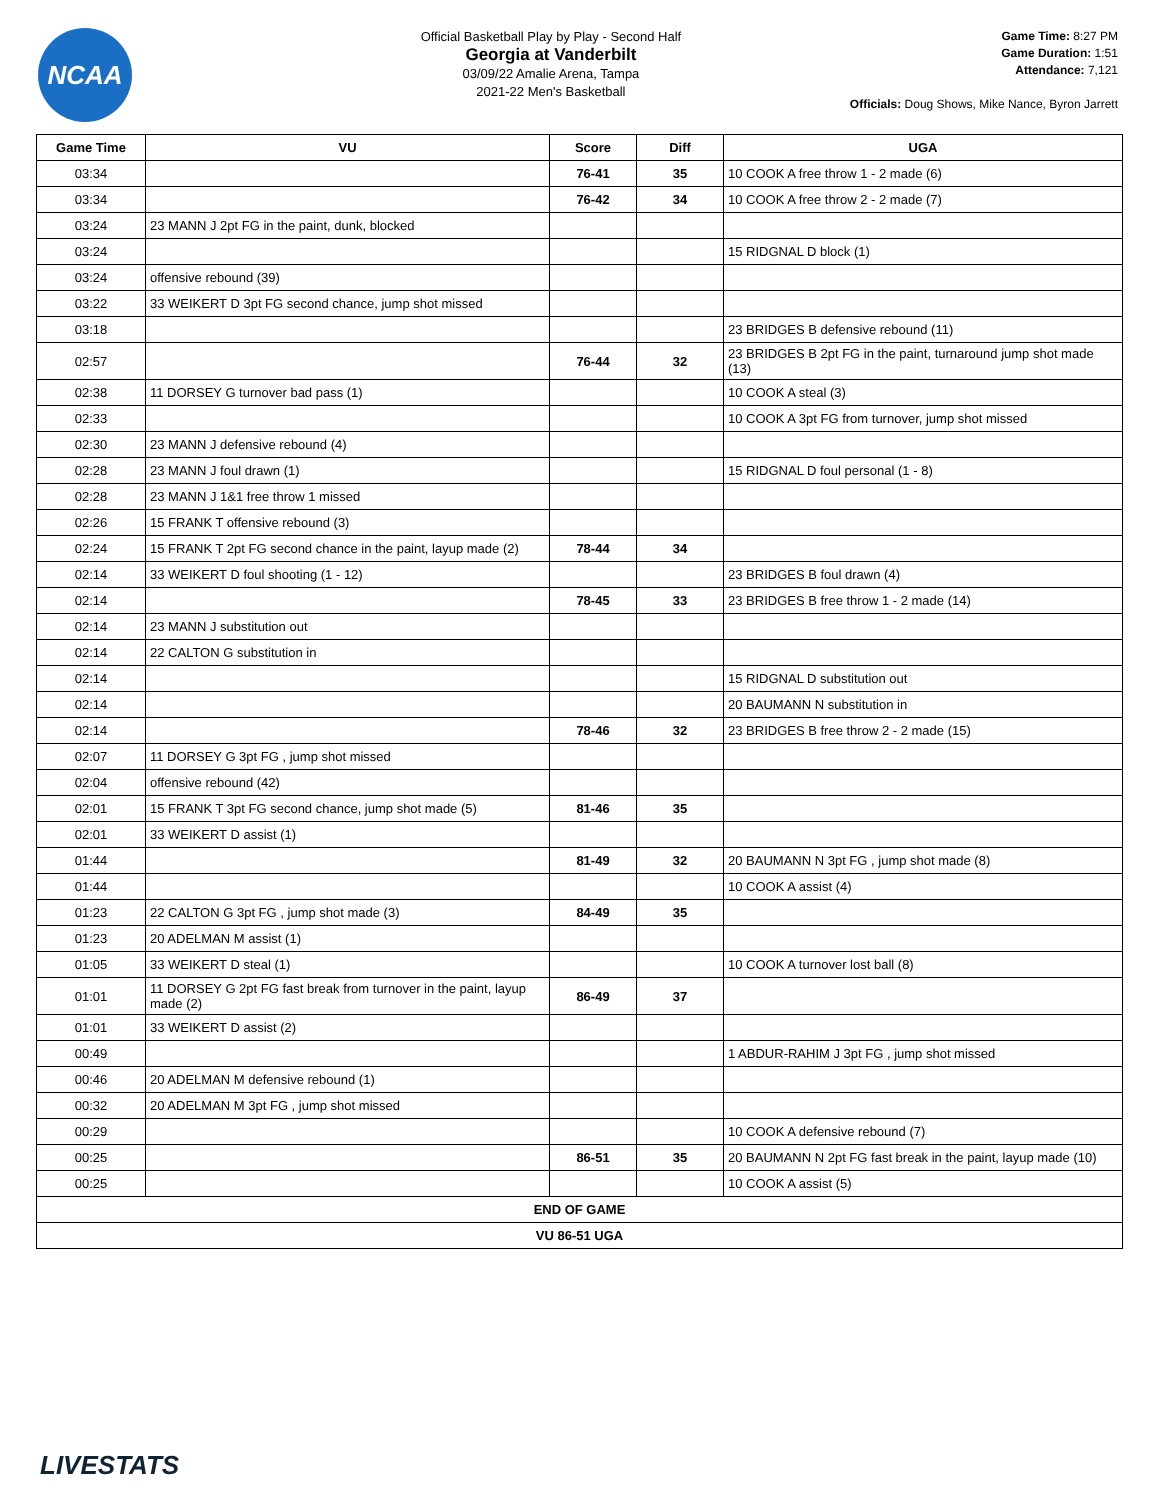NCAA
Official Basketball Play by Play - Second Half
Georgia at Vanderbilt
03/09/22 Amalie Arena, Tampa
2021-22 Men's Basketball
Game Time: 8:27 PM
Game Duration: 1:51
Attendance: 7,121
Officials: Doug Shows, Mike Nance, Byron Jarrett
| Game Time | VU | Score | Diff | UGA |
| --- | --- | --- | --- | --- |
| 03:34 | | 76-41 | 35 | 10 COOK A free throw 1 - 2 made (6) |
| 03:34 | | 76-42 | 34 | 10 COOK A free throw 2 - 2 made (7) |
| 03:24 | 23 MANN J 2pt FG in the paint, dunk, blocked | | | |
| 03:24 | | | | 15 RIDGNAL D block (1) |
| 03:24 | offensive rebound (39) | | | |
| 03:22 | 33 WEIKERT D 3pt FG second chance, jump shot missed | | | |
| 03:18 | | | | 23 BRIDGES B defensive rebound (11) |
| 02:57 | | 76-44 | 32 | 23 BRIDGES B 2pt FG in the paint, turnaround jump shot made (13) |
| 02:38 | 11 DORSEY G turnover bad pass (1) | | | 10 COOK A steal (3) |
| 02:33 | | | | 10 COOK A 3pt FG from turnover, jump shot missed |
| 02:30 | 23 MANN J defensive rebound (4) | | | |
| 02:28 | 23 MANN J foul drawn (1) | | | 15 RIDGNAL D foul personal (1 - 8) |
| 02:28 | 23 MANN J 1&1 free throw 1 missed | | | |
| 02:26 | 15 FRANK T offensive rebound (3) | | | |
| 02:24 | 15 FRANK T 2pt FG second chance in the paint, layup made (2) | 78-44 | 34 | |
| 02:14 | 33 WEIKERT D foul shooting (1 - 12) | | | 23 BRIDGES B foul drawn (4) |
| 02:14 | | 78-45 | 33 | 23 BRIDGES B free throw 1 - 2 made (14) |
| 02:14 | 23 MANN J substitution out | | | |
| 02:14 | 22 CALTON G substitution in | | | |
| 02:14 | | | | 15 RIDGNAL D substitution out |
| 02:14 | | | | 20 BAUMANN N substitution in |
| 02:14 | | 78-46 | 32 | 23 BRIDGES B free throw 2 - 2 made (15) |
| 02:07 | 11 DORSEY G 3pt FG , jump shot missed | | | |
| 02:04 | offensive rebound (42) | | | |
| 02:01 | 15 FRANK T 3pt FG second chance, jump shot made (5) | 81-46 | 35 | |
| 02:01 | 33 WEIKERT D assist (1) | | | |
| 01:44 | | 81-49 | 32 | 20 BAUMANN N 3pt FG , jump shot made (8) |
| 01:44 | | | | 10 COOK A assist (4) |
| 01:23 | 22 CALTON G 3pt FG , jump shot made (3) | 84-49 | 35 | |
| 01:23 | 20 ADELMAN M assist (1) | | | |
| 01:05 | 33 WEIKERT D steal (1) | | | 10 COOK A turnover lost ball (8) |
| 01:01 | 11 DORSEY G 2pt FG fast break from turnover in the paint, layup made (2) | 86-49 | 37 | |
| 01:01 | 33 WEIKERT D assist (2) | | | |
| 00:49 | | | | 1 ABDUR-RAHIM J 3pt FG , jump shot missed |
| 00:46 | 20 ADELMAN M defensive rebound (1) | | | |
| 00:32 | 20 ADELMAN M 3pt FG , jump shot missed | | | |
| 00:29 | | | | 10 COOK A defensive rebound (7) |
| 00:25 | | 86-51 | 35 | 20 BAUMANN N 2pt FG fast break in the paint, layup made (10) |
| 00:25 | | | | 10 COOK A assist (5) |
| END OF GAME | | | | |
| VU 86-51 UGA | | | | |
LIVESTATS